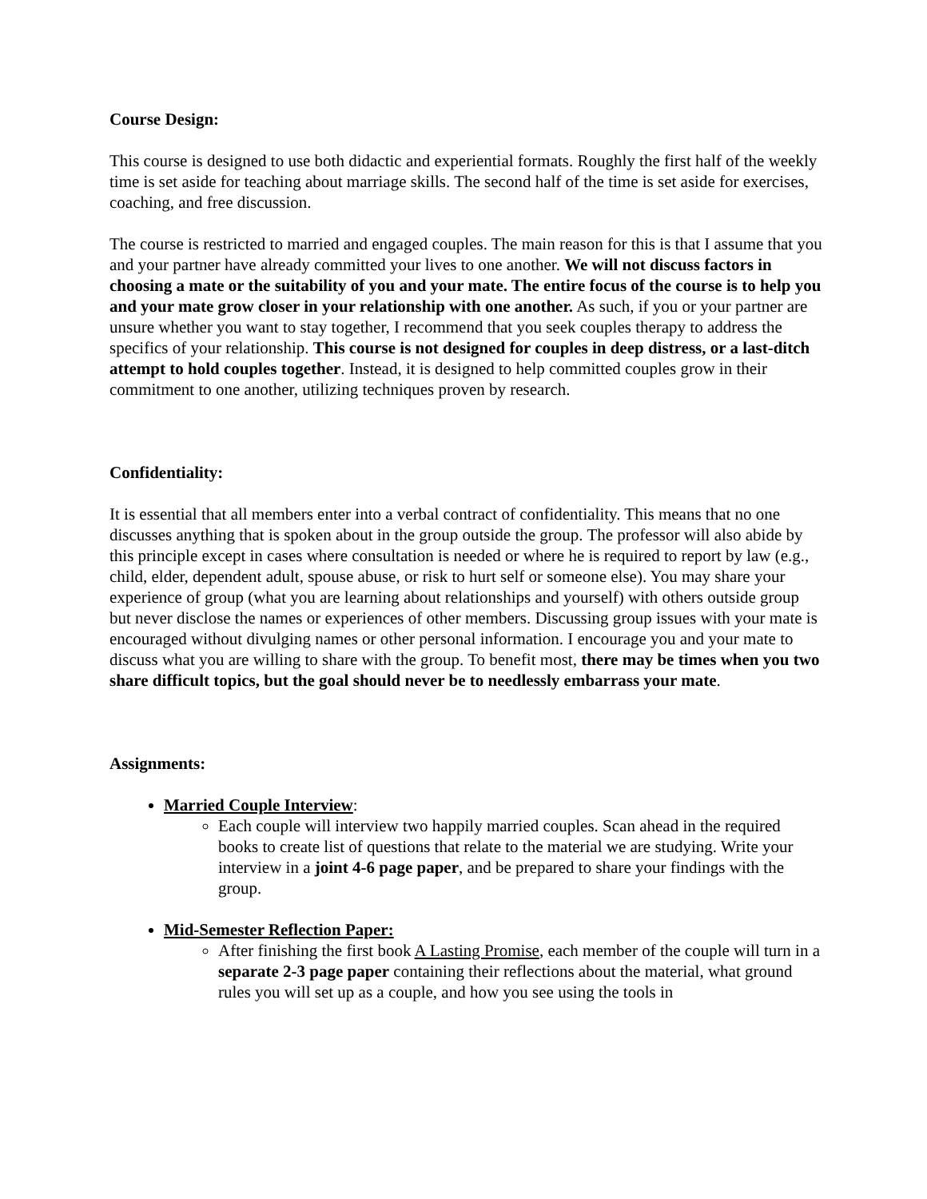Course Design:
This course is designed to use both didactic and experiential formats. Roughly the first half of the weekly time is set aside for teaching about marriage skills. The second half of the time is set aside for exercises, coaching, and free discussion.
The course is restricted to married and engaged couples. The main reason for this is that I assume that you and your partner have already committed your lives to one another. We will not discuss factors in choosing a mate or the suitability of you and your mate. The entire focus of the course is to help you and your mate grow closer in your relationship with one another. As such, if you or your partner are unsure whether you want to stay together, I recommend that you seek couples therapy to address the specifics of your relationship. This course is not designed for couples in deep distress, or a last-ditch attempt to hold couples together. Instead, it is designed to help committed couples grow in their commitment to one another, utilizing techniques proven by research.
Confidentiality:
It is essential that all members enter into a verbal contract of confidentiality. This means that no one discusses anything that is spoken about in the group outside the group. The professor will also abide by this principle except in cases where consultation is needed or where he is required to report by law (e.g., child, elder, dependent adult, spouse abuse, or risk to hurt self or someone else). You may share your experience of group (what you are learning about relationships and yourself) with others outside group but never disclose the names or experiences of other members. Discussing group issues with your mate is encouraged without divulging names or other personal information. I encourage you and your mate to discuss what you are willing to share with the group. To benefit most, there may be times when you two share difficult topics, but the goal should never be to needlessly embarrass your mate.
Assignments:
Married Couple Interview:
Each couple will interview two happily married couples. Scan ahead in the required books to create list of questions that relate to the material we are studying. Write your interview in a joint 4-6 page paper, and be prepared to share your findings with the group.
Mid-Semester Reflection Paper:
After finishing the first book A Lasting Promise, each member of the couple will turn in a separate 2-3 page paper containing their reflections about the material, what ground rules you will set up as a couple, and how you see using the tools in